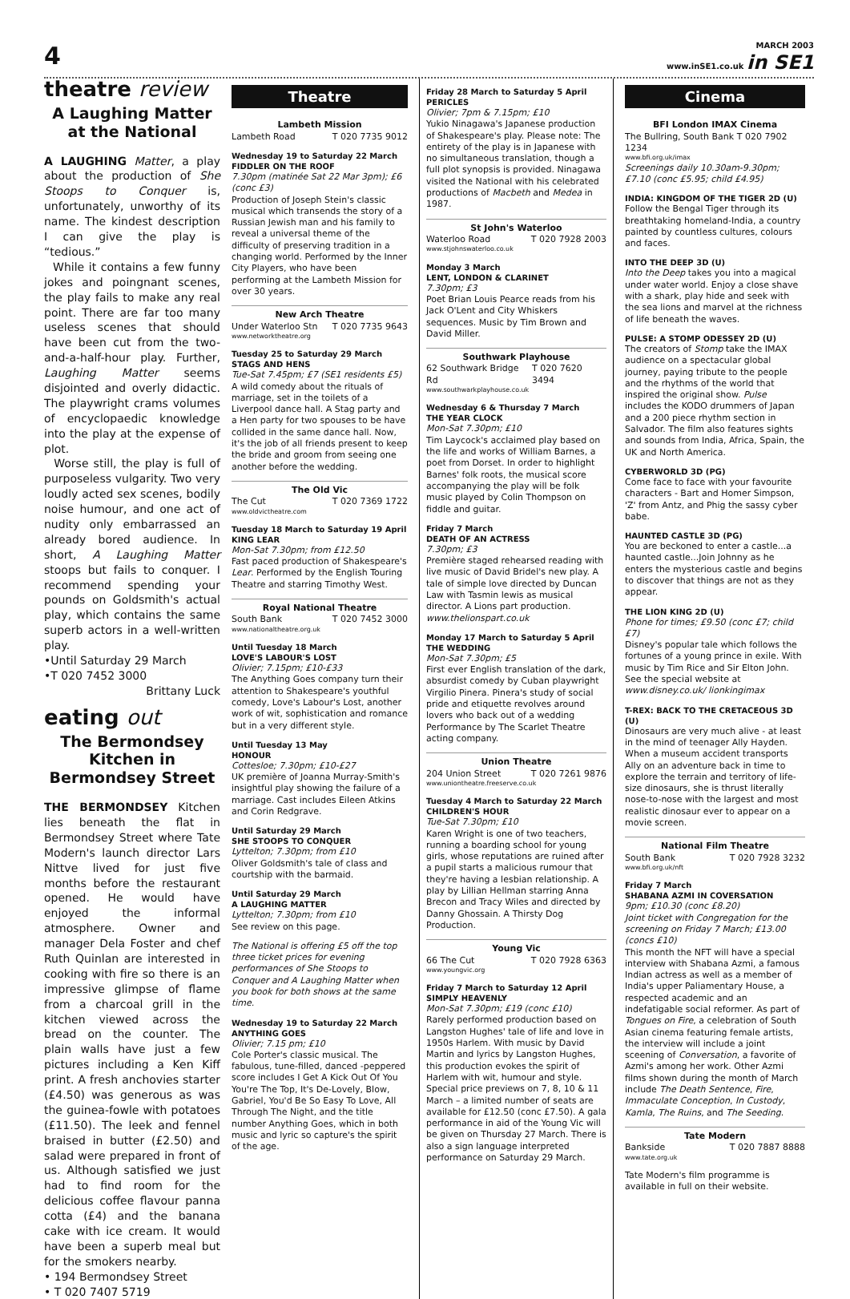4
MARCH 2003
www.inSE1.co.uk in SE1
theatre review
A Laughing Matter at the National
A LAUGHING Matter, a play about the production of She Stoops to Conquer is, unfortunately, unworthy of its name. The kindest description I can give the play is “tedious.”
While it contains a few funny jokes and poingnant scenes, the play fails to make any real point. There are far too many useless scenes that should have been cut from the two-and-a-half-hour play. Further, Laughing Matter seems disjointed and overly didactic. The playwright crams volumes of encyclopaedic knowledge into the play at the expense of plot.
Worse still, the play is full of purposeless vulgarity. Two very loudly acted sex scenes, bodily noise humour, and one act of nudity only embarrassed an already bored audience. In short, A Laughing Matter stoops but fails to conquer. I recommend spending your pounds on Goldsmith's actual play, which contains the same superb actors in a well-written play.
•Until Saturday 29 March
•T 020 7452 3000
Brittany Luck
eating out
The Bermondsey Kitchen in Bermondsey Street
THE BERMONDSEY Kitchen lies beneath the flat in Bermondsey Street where Tate Modern's launch director Lars Nittve lived for just five months before the restaurant opened. He would have enjoyed the informal atmosphere. Owner and manager Dela Foster and chef Ruth Quinlan are interested in cooking with fire so there is an impressive glimpse of flame from a charcoal grill in the kitchen viewed across the bread on the counter. The plain walls have just a few pictures including a Ken Kiff print. A fresh anchovies starter (£4.50) was generous as was the guinea-fowle with potatoes (£11.50). The leek and fennel braised in butter (£2.50) and salad were prepared in front of us. Although satisfied we just had to find room for the delicious coffee flavour panna cotta (£4) and the banana cake with ice cream. It would have been a superb meal but for the smokers nearby.
• 194 Bermondsey Street
• T 020 7407 5719
Theatre
Lambeth Mission
Lambeth Road T 020 7735 9012
Wednesday 19 to Saturday 22 March
FIDDLER ON THE ROOF
7.30pm (matinée Sat 22 Mar 3pm); £6 (conc £3)
Production of Joseph Stein's classic musical which transends the story of a Russian Jewish man and his family to reveal a universal theme of the difficulty of preserving tradition in a changing world. Performed by the Inner City Players, who have been performing at the Lambeth Mission for over 30 years.
New Arch Theatre
Under Waterloo Stn T 020 7735 9643
www.networktheatre.org
Tuesday 25 to Saturday 29 March
STAGS AND HENS
Tue-Sat 7.45pm; £7 (SE1 residents £5)
A wild comedy about the rituals of marriage, set in the toilets of a Liverpool dance hall. A Stag party and a Hen party for two spouses to be have collided in the same dance hall. Now, it's the job of all friends present to keep the bride and groom from seeing one another before the wedding.
The Old Vic
The Cut T 020 7369 1722
www.oldvictheatre.com
Tuesday 18 March to Saturday 19 April
KING LEAR
Mon-Sat 7.30pm; from £12.50
Fast paced production of Shakespeare's Lear. Performed by the English Touring Theatre and starring Timothy West.
Royal National Theatre
South Bank T 020 7452 3000
www.nationaltheatre.org.uk
Until Tuesday 18 March
LOVE'S LABOUR'S LOST
Olivier; 7.15pm; £10-£33
The Anything Goes company turn their attention to Shakespeare's youthful comedy, Love's Labour's Lost, another work of wit, sophistication and romance but in a very different style.
Until Tuesday 13 May
HONOUR
Cottesloe; 7.30pm; £10-£27
UK première of Joanna Murray-Smith's insightful play showing the failure of a marriage. Cast includes Eileen Atkins and Corin Redgrave.
Until Saturday 29 March
SHE STOOPS TO CONQUER
Lyttelton; 7.30pm; from £10
Oliver Goldsmith's tale of class and courtship with the barmaid.
Until Saturday 29 March
A LAUGHING MATTER
Lyttelton; 7.30pm; from £10
See review on this page.
The National is offering £5 off the top three ticket prices for evening performances of She Stoops to Conquer and A Laughing Matter when you book for both shows at the same time.
Wednesday 19 to Saturday 22 March
ANYTHING GOES
Olivier; 7.15 pm; £10
Cole Porter's classic musical. The fabulous, tune-filled, danced -peppered score includes I Get A Kick Out Of You You're The Top, It's De-Lovely, Blow, Gabriel, You'd Be So Easy To Love, All Through The Night, and the title number Anything Goes, which in both music and lyric so capture's the spirit of the age.
Friday 28 March to Saturday 5 April
PERICLES
Olivier; 7pm & 7.15pm; £10
Yukio Ninagawa's Japanese production of Shakespeare's play. Please note: The entirety of the play is in Japanese with no simultaneous translation, though a full plot synopsis is provided. Ninagawa visited the National with his celebrated productions of Macbeth and Medea in 1987.
St John's Waterloo
Waterloo Road T 020 7928 2003
www.stjohnswaterloo.co.uk
Monday 3 March
LENT, LONDON & CLARINET
7.30pm; £3
Poet Brian Louis Pearce reads from his Jack O'Lent and City Whiskers sequences. Music by Tim Brown and David Miller.
Southwark Playhouse
62 Southwark Bridge Rd T 020 7620 3494
www.southwarkplayhouse.co.uk
Wednesday 6 & Thursday 7 March
THE YEAR CLOCK
Mon-Sat 7.30pm; £10
Tim Laycock's acclaimed play based on the life and works of William Barnes, a poet from Dorset. In order to highlight Barnes' folk roots, the musical score accompanying the play will be folk music played by Colin Thompson on fiddle and guitar.
Friday 7 March
DEATH OF AN ACTRESS
7.30pm; £3
Première staged rehearsed reading with live music of David Bridel's new play. A tale of simple love directed by Duncan Law with Tasmin lewis as musical director. A Lions part production. www.thelionspart.co.uk
Monday 17 March to Saturday 5 April
THE WEDDING
Mon-Sat 7.30pm; £5
First ever English translation of the dark, absurdist comedy by Cuban playwright Virgilio Pinera. Pinera's study of social pride and etiquette revolves around lovers who back out of a wedding Performance by The Scarlet Theatre acting company.
Union Theatre
204 Union Street T 020 7261 9876
www.uniontheatre.freeserve.co.uk
Tuesday 4 March to Saturday 22 March
CHILDREN'S HOUR
Tue-Sat 7.30pm; £10
Karen Wright is one of two teachers, running a boarding school for young girls, whose reputations are ruined after a pupil starts a malicious rumour that they're having a lesbian relationship. A play by Lillian Hellman starring Anna Brecon and Tracy Wiles and directed by Danny Ghossain. A Thirsty Dog Production.
Young Vic
66 The Cut T 020 7928 6363
www.youngvic.org
Friday 7 March to Saturday 12 April
SIMPLY HEAVENLY
Mon-Sat 7.30pm; £19 (conc £10)
Rarely performed production based on Langston Hughes' tale of life and love in 1950s Harlem. With music by David Martin and lyrics by Langston Hughes, this production evokes the spirit of Harlem with wit, humour and style. Special price previews on 7, 8, 10 & 11 March – a limited number of seats are available for £12.50 (conc £7.50). A gala performance in aid of the Young Vic will be given on Thursday 27 March. There is also a sign language interpreted performance on Saturday 29 March.
Cinema
BFI London IMAX Cinema
The Bullring, South Bank T 020 7902 1234
www.bfi.org.uk/imax
Screenings daily 10.30am-9.30pm; £7.10 (conc £5.95; child £4.95)
INDIA: KINGDOM OF THE TIGER 2D (U)
Follow the Bengal Tiger through its breathtaking homeland-India, a country painted by countless cultures, colours and faces.
INTO THE DEEP 3D (U)
Into the Deep takes you into a magical under water world. Enjoy a close shave with a shark, play hide and seek with the sea lions and marvel at the richness of life beneath the waves.
PULSE: A STOMP ODESSEY 2D (U)
The creators of Stomp take the IMAX audience on a spectacular global journey, paying tribute to the people and the rhythms of the world that inspired the original show. Pulse includes the KODO drummers of Japan and a 200 piece rhythm section in Salvador. The film also features sights and sounds from India, Africa, Spain, the UK and North America.
CYBERWORLD 3D (PG)
Come face to face with your favourite characters - Bart and Homer Simpson, 'Z' from Antz, and Phig the sassy cyber babe.
HAUNTED CASTLE 3D (PG)
You are beckoned to enter a castle...a haunted castle...Join Johnny as he enters the mysterious castle and begins to discover that things are not as they appear.
THE LION KING 2D (U)
Phone for times; £9.50 (conc £7; child £7)
Disney's popular tale which follows the fortunes of a young prince in exile. With music by Tim Rice and Sir Elton John. See the special website at www.disney.co.uk/ lionkingimax
T-REX: BACK TO THE CRETACEOUS 3D (U)
Dinosaurs are very much alive - at least in the mind of teenager Ally Hayden. When a museum accident transports Ally on an adventure back in time to explore the terrain and territory of life-size dinosaurs, she is thrust literally nose-to-nose with the largest and most realistic dinosaur ever to appear on a movie screen.
National Film Theatre
South Bank T 020 7928 3232
www.bfi.org.uk/nft
Friday 7 March
SHABANA AZMI IN COVERSATION
9pm; £10.30 (conc £8.20)
Joint ticket with Congregation for the screening on Friday 7 March; £13.00 (concs £10)
This month the NFT will have a special interview with Shabana Azmi, a famous Indian actress as well as a member of India's upper Paliamentary House, a respected academic and an indefatigable social reformer. As part of Tongues on Fire, a celebration of South Asian cinema featuring female artists, the interview will include a joint sceening of Conversation, a favorite of Azmi's among her work. Other Azmi films shown during the month of March include The Death Sentence, Fire, Immaculate Conception, In Custody, Kamla, The Ruins, and The Seeding.
Tate Modern
Bankside T 020 7887 8888
www.tate.org.uk
Tate Modern's film programme is available in full on their website.